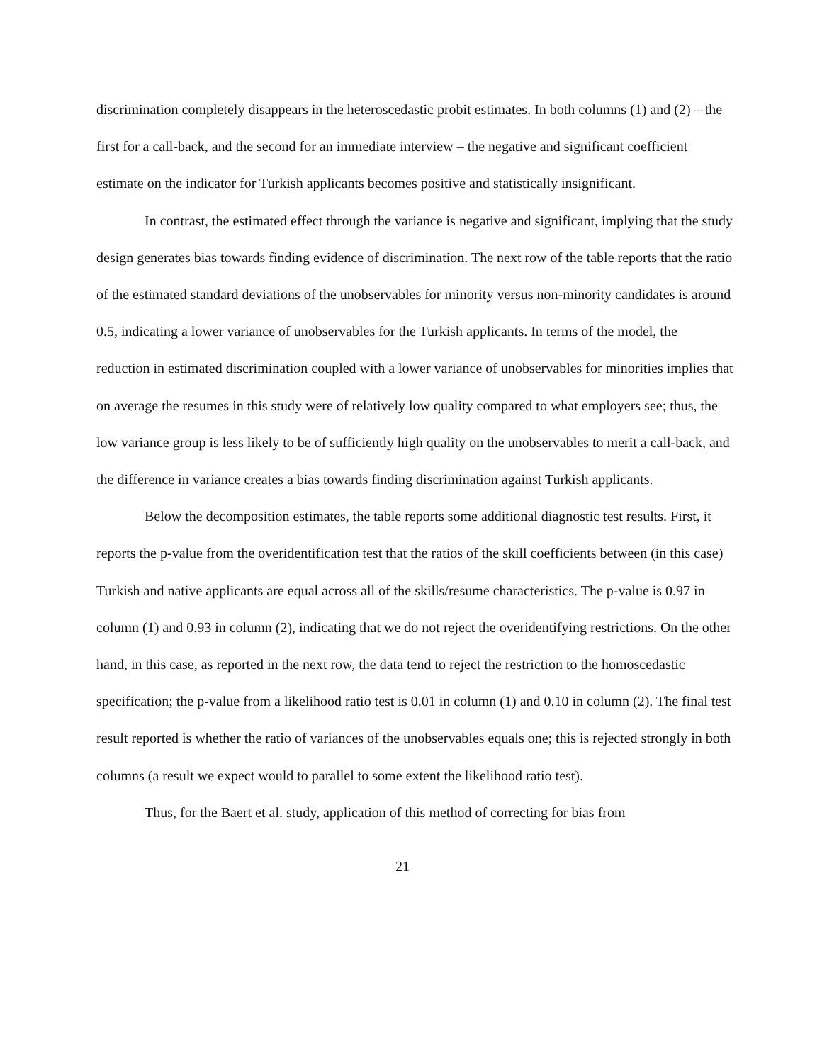discrimination completely disappears in the heteroscedastic probit estimates. In both columns (1) and (2) – the first for a call-back, and the second for an immediate interview – the negative and significant coefficient estimate on the indicator for Turkish applicants becomes positive and statistically insignificant.
In contrast, the estimated effect through the variance is negative and significant, implying that the study design generates bias towards finding evidence of discrimination. The next row of the table reports that the ratio of the estimated standard deviations of the unobservables for minority versus non-minority candidates is around 0.5, indicating a lower variance of unobservables for the Turkish applicants. In terms of the model, the reduction in estimated discrimination coupled with a lower variance of unobservables for minorities implies that on average the resumes in this study were of relatively low quality compared to what employers see; thus, the low variance group is less likely to be of sufficiently high quality on the unobservables to merit a call-back, and the difference in variance creates a bias towards finding discrimination against Turkish applicants.
Below the decomposition estimates, the table reports some additional diagnostic test results. First, it reports the p-value from the overidentification test that the ratios of the skill coefficients between (in this case) Turkish and native applicants are equal across all of the skills/resume characteristics. The p-value is 0.97 in column (1) and 0.93 in column (2), indicating that we do not reject the overidentifying restrictions. On the other hand, in this case, as reported in the next row, the data tend to reject the restriction to the homoscedastic specification; the p-value from a likelihood ratio test is 0.01 in column (1) and 0.10 in column (2). The final test result reported is whether the ratio of variances of the unobservables equals one; this is rejected strongly in both columns (a result we expect would to parallel to some extent the likelihood ratio test).
Thus, for the Baert et al. study, application of this method of correcting for bias from
21